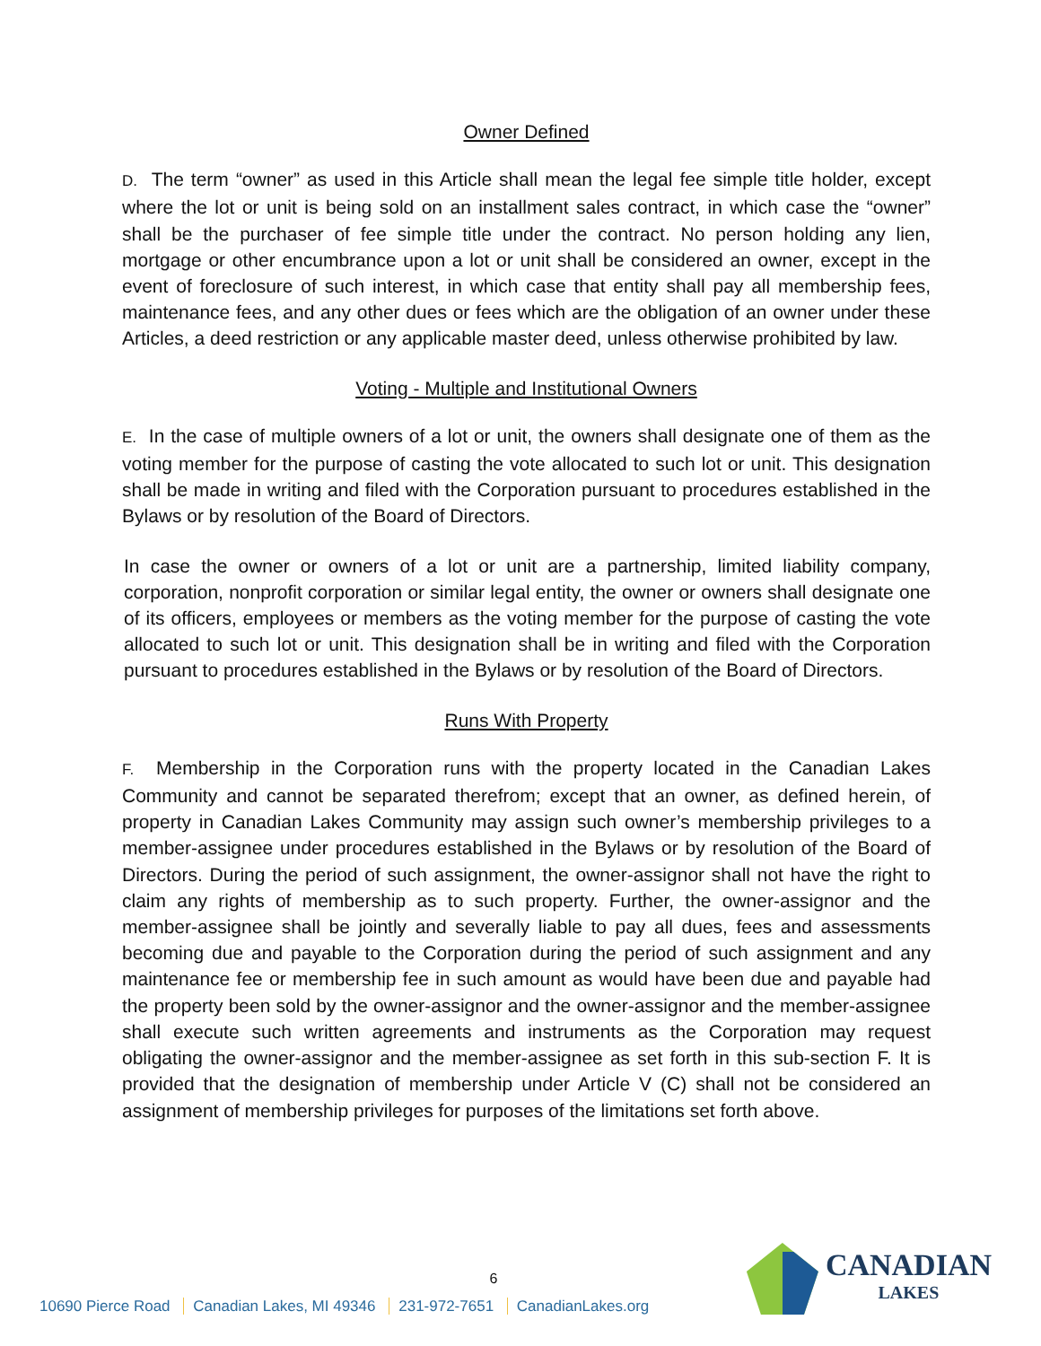Owner Defined
D. The term “owner” as used in this Article shall mean the legal fee simple title holder, except where the lot or unit is being sold on an installment sales contract, in which case the “owner” shall be the purchaser of fee simple title under the contract. No person holding any lien, mortgage or other encumbrance upon a lot or unit shall be considered an owner, except in the event of foreclosure of such interest, in which case that entity shall pay all membership fees, maintenance fees, and any other dues or fees which are the obligation of an owner under these Articles, a deed restriction or any applicable master deed, unless otherwise prohibited by law.
Voting - Multiple and Institutional Owners
E. In the case of multiple owners of a lot or unit, the owners shall designate one of them as the voting member for the purpose of casting the vote allocated to such lot or unit. This designation shall be made in writing and filed with the Corporation pursuant to procedures established in the Bylaws or by resolution of the Board of Directors.
In case the owner or owners of a lot or unit are a partnership, limited liability company, corporation, nonprofit corporation or similar legal entity, the owner or owners shall designate one of its officers, employees or members as the voting member for the purpose of casting the vote allocated to such lot or unit. This designation shall be in writing and filed with the Corporation pursuant to procedures established in the Bylaws or by resolution of the Board of Directors.
Runs With Property
F. Membership in the Corporation runs with the property located in the Canadian Lakes Community and cannot be separated therefrom; except that an owner, as defined herein, of property in Canadian Lakes Community may assign such owner’s membership privileges to a member-assignee under procedures established in the Bylaws or by resolution of the Board of Directors. During the period of such assignment, the owner-assignor shall not have the right to claim any rights of membership as to such property. Further, the owner-assignor and the member-assignee shall be jointly and severally liable to pay all dues, fees and assessments becoming due and payable to the Corporation during the period of such assignment and any maintenance fee or membership fee in such amount as would have been due and payable had the property been sold by the owner-assignor and the owner-assignor and the member-assignee shall execute such written agreements and instruments as the Corporation may request obligating the owner-assignor and the member-assignee as set forth in this sub-section F. It is provided that the designation of membership under Article V (C) shall not be considered an assignment of membership privileges for purposes of the limitations set forth above.
6
10690 Pierce Road Canadian Lakes, MI 49346 231-972-7651 CanadianLakes.org
CANADIAN
LAKES